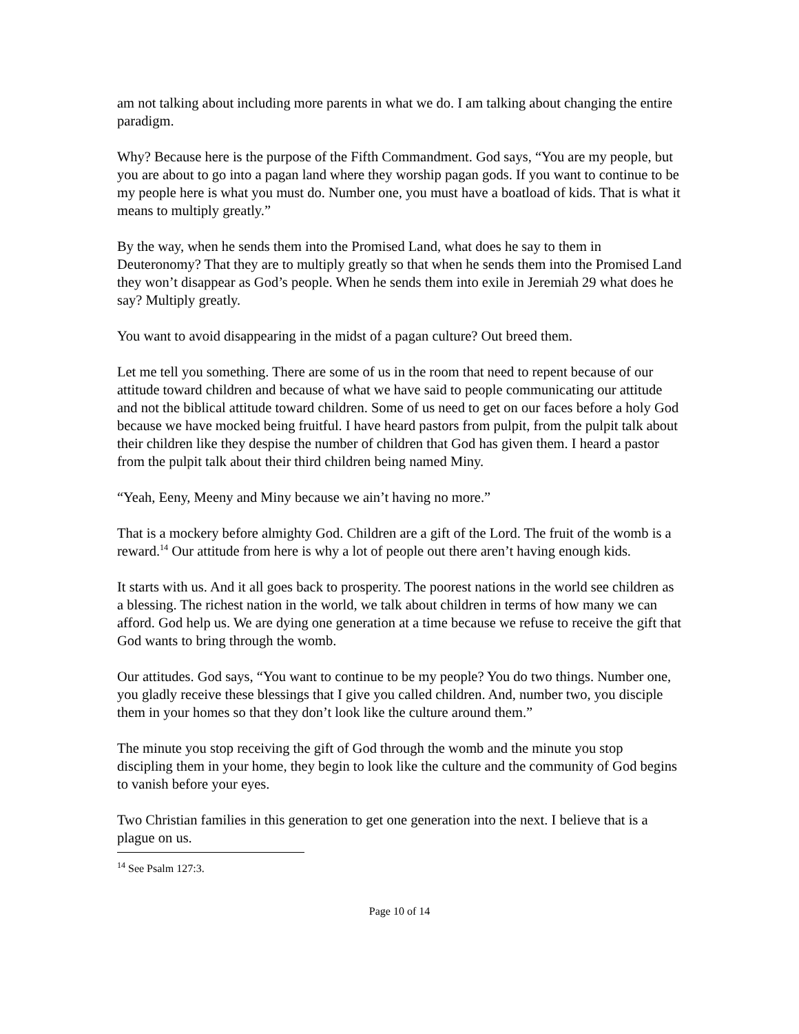am not talking about including more parents in what we do. I am talking about changing the entire paradigm.
Why? Because here is the purpose of the Fifth Commandment. God says, “You are my people, but you are about to go into a pagan land where they worship pagan gods. If you want to continue to be my people here is what you must do. Number one, you must have a boatload of kids. That is what it means to multiply greatly.”
By the way, when he sends them into the Promised Land, what does he say to them in Deuteronomy? That they are to multiply greatly so that when he sends them into the Promised Land they won’t disappear as God’s people. When he sends them into exile in Jeremiah 29 what does he say? Multiply greatly.
You want to avoid disappearing in the midst of a pagan culture? Out breed them.
Let me tell you something. There are some of us in the room that need to repent because of our attitude toward children and because of what we have said to people communicating our attitude and not the biblical attitude toward children. Some of us need to get on our faces before a holy God because we have mocked being fruitful. I have heard pastors from pulpit, from the pulpit talk about their children like they despise the number of children that God has given them. I heard a pastor from the pulpit talk about their third children being named Miny.
“Yeah, Eeny, Meeny and Miny because we ain’t having no more.”
That is a mockery before almighty God. Children are a gift of the Lord. The fruit of the womb is a reward.<sup>14</sup> Our attitude from here is why a lot of people out there aren’t having enough kids.
It starts with us. And it all goes back to prosperity. The poorest nations in the world see children as a blessing. The richest nation in the world, we talk about children in terms of how many we can afford. God help us. We are dying one generation at a time because we refuse to receive the gift that God wants to bring through the womb.
Our attitudes. God says, “You want to continue to be my people? You do two things. Number one, you gladly receive these blessings that I give you called children. And, number two, you disciple them in your homes so that they don’t look like the culture around them.”
The minute you stop receiving the gift of God through the womb and the minute you stop discipling them in your home, they begin to look like the culture and the community of God begins to vanish before your eyes.
Two Christian families in this generation to get one generation into the next. I believe that is a plague on us.
<sup>14</sup> See Psalm 127:3.
Page 10 of 14